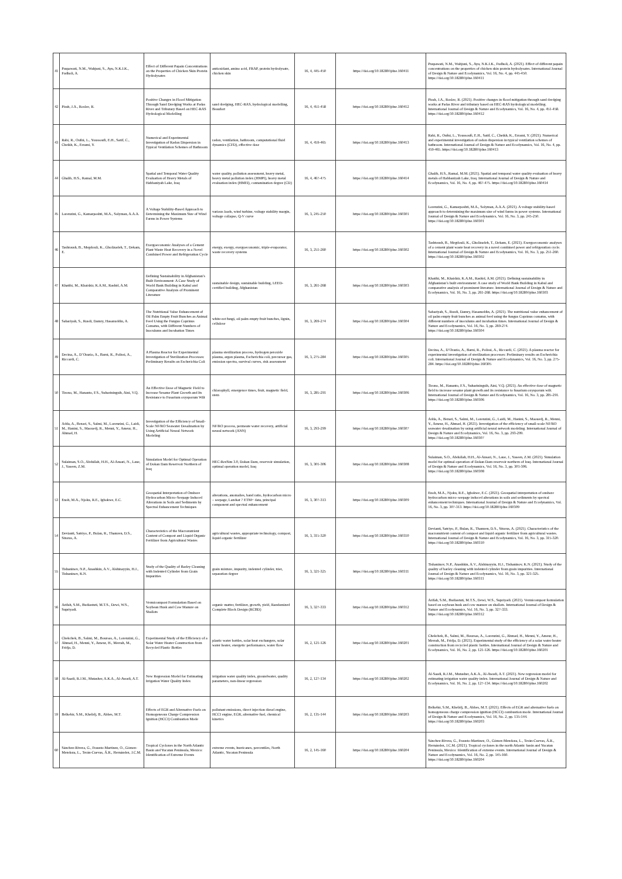| 41 | Puspawati, N.M., Wahjuni, S., Ayu, N.K.I.K., Fudholi, A. | Effect of Different Papain Concentrations on the Properties of Chicken Skin Protein Hydrolysates | antioxidant, amino acid, FRAP, protein hydrolysate, chicken skin | 16, 4, 445-450 | https://doi.org/10.18280/ijdne.160411 | Puspawati, N.M., Wahjuni, S., Ayu, N.K.I.K., Fudholi, A. (2021). Effect of different papain concentrations on the properties of chicken skin protein hydrolysates. International Journal of Design & Nature and Ecodynamics, Vol. 16, No. 4, pp. 445-450. https://doi.org/10.18280/ijdne.160411 |
| 42 | Pirah, J.A., Roslee, R. | Positive Changes in Flood Mitigation Through Sand Dredging Works at Padas River and Tributary Based on HEC-RAS Hydrological Modelling | sand dredging, HEC-RAS, hydrological modelling, Beaufort | 16, 4, 451-458 | https://doi.org/10.18280/ijdne.160412 | Pirah, J.A., Roslee, R. (2021). Positive changes in flood mitigation through sand dredging works at Padas River and tributary based on HEC-RAS hydrological modelling. International Journal of Design & Nature and Ecodynamics, Vol. 16, No. 4, pp. 451-458. https://doi.org/10.18280/ijdne.160412 |
| 43 | Rabi, R., Oufni, L., Youssoufi, E.H., Satif, C., Cheikh, K., Errami, Y. | Numerical and Experimental Investigation of Radon Dispersion in Typical Ventilation Schemes of Bathroom | radon, ventilation, bathroom, computational fluid dynamics (CFD), effective dose | 16, 4, 459-465 | https://doi.org/10.18280/ijdne.160413 | Rabi, R., Oufni, L., Youssoufi, E.H., Satif, C., Cheikh, K., Errami, Y. (2021). Numerical and experimental investigation of radon dispersion in typical ventilation schemes of bathroom. International Journal of Design & Nature and Ecodynamics, Vol. 16, No. 4, pp. 459-465. https://doi.org/10.18280/ijdne.160413 |
| 44 | Ghalib, H.S., Ramal, M.M. | Spatial and Temporal Water Quality Evaluation of Heavy Metals of Habbaniyah Lake, Iraq | water quality, pollution assessment, heavy metal, heavy metal pollution index (HMPI), heavy metal evaluation index (HMEI), contamination degree (CD) | 16, 4, 467-475 | https://doi.org/10.18280/ijdne.160414 | Ghalib, H.S., Ramal, M.M. (2021). Spatial and temporal water quality evaluation of heavy metals of Habbaniyah Lake, Iraq. International Journal of Design & Nature and Ecodynamics, Vol. 16, No. 4, pp. 467-475. https://doi.org/10.18280/ijdne.160414 |
| 45 | Lorenzini, G., Kamarposhti, M.A., Solyman, A.A.A. | A Voltage Stability-Based Approach to Determining the Maximum Size of Wind Farms in Power Systems | various loads, wind turbine, voltage stability margin, voltage collapse, Q-V curve | 16, 3, 245-250 | https://doi.org/10.18280/ijdne.160301 | Lorenzini, G., Kamarposhti, M.A., Solyman, A.A.A. (2021). A voltage stability-based approach to determining the maximum size of wind farms in power systems. International Journal of Design & Nature and Ecodynamics, Vol. 16, No. 3, pp. 245-250. https://doi.org/10.18280/ijdne.160301 |
| 46 | Tashtoush, B., Megdouli, K., Gholizadeh, T., Dekam, E. | Exergoeconomic Analyses of a Cement Plant Waste Heat Recovery in a Novel Combined Power and Refrigeration Cycle | energy, exergy, exergoeconomic, triple-evaporator, waste recovery systems | 16, 3, 251-260 | https://doi.org/10.18280/ijdne.160302 | Tashtoush, B., Megdouli, K., Gholizadeh, T., Dekam, E. (2021). Exergoeconomic analyses of a cement plant waste heat recovery in a novel combined power and refrigeration cycle. International Journal of Design & Nature and Ecodynamics, Vol. 16, No. 3, pp. 251-260. https://doi.org/10.18280/ijdne.160302 |
| 47 | Khatibi, M., Khaidzir, K.A.M., Rashid, A.M. | Defining Sustainability in Afghanistan’s Built Environment: A Case Study of World Bank Building in Kabul and Comparative Analysis of Prominent Literature | sustainable design, sustainable building, LEED-certified building, Afghanistan | 16, 3, 261-268 | https://doi.org/10.18280/ijdne.160303 | Khatibi, M., Khaidzir, K.A.M., Rashid, A.M. (2021). Defining sustainability in Afghanistan’s built environment: A case study of World Bank Building in Kabul and comparative analysis of prominent literature. International Journal of Design & Nature and Ecodynamics, Vol. 16, No. 3, pp. 261-268. https://doi.org/10.18280/ijdne.160303 |
| 48 | Sabariyah, S., Rusdi, Damry, Hasanuddin, A. | The Nutritional Value Enhancement of Oil Palm Empty Fruit Bunches as Animal Feed Using the Fungus Coprinus Comatus, with Different Numbers of Inoculums and Incubation Times | white-rot fungi, oil palm empty fruit bunches, lignin, cellulose | 16, 3, 269-274 | https://doi.org/10.18280/ijdne.160304 | Sabariyah, S., Rusdi, Damry, Hasanuddin, A. (2021). The nutritional value enhancement of oil palm empty fruit bunches as animal feed using the fungus Coprinus comatus, with different numbers of inoculums and incubation times. International Journal of Design & Nature and Ecodynamics, Vol. 16, No. 3, pp. 269-274. https://doi.org/10.18280/ijdne.160304 |
| 49 | Decina, A., D’Orazio, A., Barni, R., Polissi, A., Riccardi, C. | A Plasma Reactor for Experimental Investigation of Sterilization Processes: Preliminary Results on Escherichia Coli | plasma sterilization process, hydrogen peroxide plasma, argon plasma, Escherichia coli, precursor gas, emission spectra, survival curves, risk assessment | 16, 3, 275-284 | https://doi.org/10.18280/ijdne.160305 | Decina, A., D’Orazio, A., Barni, R., Polissi, A., Riccardi, C. (2021). A plasma reactor for experimental investigation of sterilization processes: Preliminary results on Escherichia coli. International Journal of Design & Nature and Ecodynamics, Vol. 16, No. 3, pp. 275-284. https://doi.org/10.18280/ijdne.160305 |
| 50 | Tirono, M., Hananto, F.S., Suhariningsih, Aini, V.Q. | An Effective Dose of Magnetic Field to Increase Sesame Plant Growth and Its Resistance to Fusarium oxysporum Wilt | chlorophyll, emergence times, fruit, magnetic field, stem | 16, 3, 285-291 | https://doi.org/10.18280/ijdne.160306 | Tirono, M., Hananto, F.S., Suhariningsih, Aini, V.Q. (2021). An effective dose of magnetic field to increase sesame plant growth and its resistance to fusarium oxysporum wilt. International Journal of Design & Nature and Ecodynamics, Vol. 16, No. 3, pp. 285-291. https://doi.org/10.18280/ijdne.160306 |
| 51 | Adda, A., Bezari, S., Salmi, M., Lorenzini, G., Laidi, M., Hanini, S., Maouedj, R., Menni, Y., Ameur, H., Ahmad, H. | Investigation of the Efficiency of Small-Scale NF/RO Seawater Desalination by Using Artificial Neural Network Modeling | NF/RO process, permeate water recovery, artificial neural network (ANN) | 16, 3, 293-299 | https://doi.org/10.18280/ijdne.160307 | Adda, A., Bezari, S., Salmi, M., Lorenzini, G., Laidi, M., Hanini, S., Maouedj, R., Menni, Y., Ameur, H., Ahmad, H. (2021). Investigation of the efficiency of small-scale NF/RO seawater desalination by using artificial neural network modeling. International Journal of Design & Nature and Ecodynamics, Vol. 16, No. 3, pp. 293-299. https://doi.org/10.18280/ijdne.160307 |
| 52 | Sulaiman, S.O., Abdullah, H.H., Al-Ansari, N., Laue, J., Yaseen, Z.M. | Simulation Model for Optimal Operation of Dokan Dam Reservoir Northern of Iraq | HEC-ResSim 3.0, Dokan Dam, reservoir simulation, optimal operation model, Iraq | 16, 3, 301-306 | https://doi.org/10.18280/ijdne.160308 | Sulaiman, S.O., Abdullah, H.H., Al-Ansari, N., Laue, J., Yaseen, Z.M. (2021). Simulation model for optimal operation of Dokan Dam reservoir northern of Iraq. International Journal of Design & Nature and Ecodynamics, Vol. 16, No. 3, pp. 301-306. https://doi.org/10.18280/ijdne.160308 |
| 53 | Enoh, M.A., Njoku, R.E., Igbokwe, E.C. | Geospatial Interpretation of Onshore Hydrocarbon Micro–Seepage Induced Alterations in Soils and Sediments by Spectral Enhancement Techniques | alterations, anomalies, band ratio, hydrocarbon micro – seepage, Landsat 7 ETM+ data, principal component and spectral enhancement | 16, 3, 307-313 | https://doi.org/10.18280/ijdne.160309 | Enoh, M.A., Njoku, R.E., Igbokwe, E.C. (2021). Geospatial interpretation of onshore hydrocarbon micro–seepage induced alterations in soils and sediments by spectral enhancement techniques. International Journal of Design & Nature and Ecodynamics, Vol. 16, No. 3, pp. 307-313. https://doi.org/10.18280/ijdne.160309 |
| 54 | Devianti, Satriyo, P., Bulan, R., Thamren, D.S., Sitorus, A. | Characteristics of the Macronutrient Content of Compost and Liquid Organic Fertilizer from Agricultural Wastes | agricultural wastes, appropriate technology, compost, liquid organic fertilizer | 16, 3, 315-320 | https://doi.org/10.18280/ijdne.160310 | Devianti, Satriyo, P., Bulan, R., Thamren, D.S., Sitorus, A. (2021). Characteristics of the macronutrient content of compost and liquid organic fertilizer from agricultural wastes. International Journal of Design & Nature and Ecodynamics, Vol. 16, No. 3, pp. 315-320. https://doi.org/10.18280/ijdne.160310 |
| 55 | Tishaninov, N.P., Anashkin, A.V., Alshinayyin, H.J., Tishaninov, K.N. | Study of the Quality of Barley Cleaning with Indented Cylinder from Grain Impurities | grain mixture, impurity, indented cylinder, trier, separation degree | 16, 3, 321-325 | https://doi.org/10.18280/ijdne.160311 | Tishaninov, N.P., Anashkin, A.V., Alshinayyin, H.J., Tishaninov, K.N. (2021). Study of the quality of barley cleaning with indented cylinder from grain impurities. International Journal of Design & Nature and Ecodynamics, Vol. 16, No. 3, pp. 321-325. https://doi.org/10.18280/ijdne.160311 |
| 56 | Arifah, S.M., Budiastuti, M.T.S., Dewi, W.S., Supriyadi. | Vermicompost Formulation Based on Soybean Husk and Cow Manure on Shallots | organic matter, fertilizer, growth, yield, Randomized Complete Block Design (RCBD) | 16, 3, 327-333 | https://doi.org/10.18280/ijdne.160312 | Arifah, S.M., Budiastuti, M.T.S., Dewi, W.S., Supriyadi. (2021). Vermicompost formulation based on soybean husk and cow manure on shallots. International Journal of Design & Nature and Ecodynamics, Vol. 16, No. 3, pp. 327-333. https://doi.org/10.18280/ijdne.160312 |
| 57 | Chekchek, B., Salmi, M., Boursas, A., Lorenzini, G., Ahmad, H., Menni, Y., Ameur, H., Merrah, M., Fridja, D. | Experimental Study of the Efficiency of a Solar Water Heater Construction from Recycled Plastic Bottles | plastic water bottles, solar heat exchangers, solar water heater, energetic performance, water flow | 16, 2, 121-126 | https://doi.org/10.18280/ijdne.160201 | Chekchek, B., Salmi, M., Boursas, A., Lorenzini, G., Ahmad, H., Menni, Y., Ameur, H., Merrah, M., Fridja, D. (2021). Experimental study of the efficiency of a solar water heater construction from recycled plastic bottles. International Journal of Design & Nature and Ecodynamics, Vol. 16, No. 2, pp. 121-126. https://doi.org/10.18280/ijdne.160201 |
| 58 | Al-Saadi, R.J.M., Mutasher, A.K.A., Al-Awadi, A.T. | New Regression Model for Estimating Irrigation Water Quality Index | irrigation water quality index, groundwater, quality parameters, non-linear regression | 16, 2, 127-134 | https://doi.org/10.18280/ijdne.160202 | Al-Saadi, R.J.M., Mutasher, A.K.A., Al-Awadi, A.T. (2021). New regression model for estimating irrigation water quality index. International Journal of Design & Nature and Ecodynamics, Vol. 16, No. 2, pp. 127-134. https://doi.org/10.18280/ijdne.160202 |
| 59 | Belkebir, S.M., Khelidj, B., Abbes, M.T. | Effects of EGR and Alternative Fuels on Homogeneous Charge Compression Ignition (HCCI) Combustion Mode | pollutant emissions, direct injection diesel engine, HCCI engine, EGR, alternative fuel, chemical kinetics | 16, 2, 135-144 | https://doi.org/10.18280/ijdne.160203 | Belkebir, S.M., Khelidj, B., Abbes, M.T. (2021). Effects of EGR and alternative fuels on homogeneous charge compression ignition (HCCI) combustion mode. International Journal of Design & Nature and Ecodynamics, Vol. 16, No. 2, pp. 135-144. https://doi.org/10.18280/ijdne.160203 |
| 60 | Sánchez-Rivera, G., Frausto-Martínez, O., Gómez-Mendoza, L., Terán-Cuevas, Á.R., Hernández, J.C.M. | Tropical Cyclones in the North Atlantic Basin and Yucatan Peninsula, Mexico: Identification of Extreme Events | extreme events, hurricanes, percentiles, North Atlantic, Yucatan Peninsula | 16, 2, 145-160 | https://doi.org/10.18280/ijdne.160204 | Sánchez-Rivera, G., Frausto-Martínez, O., Gómez-Mendoza, L., Terán-Cuevas, Á.R., Hernández, J.C.M. (2021). Tropical cyclones in the north Atlantic basin and Yucatan Peninsula, Mexico: Identification of extreme events. International Journal of Design & Nature and Ecodynamics, Vol. 16, No. 2, pp. 145-160. https://doi.org/10.18280/ijdne.160204 |